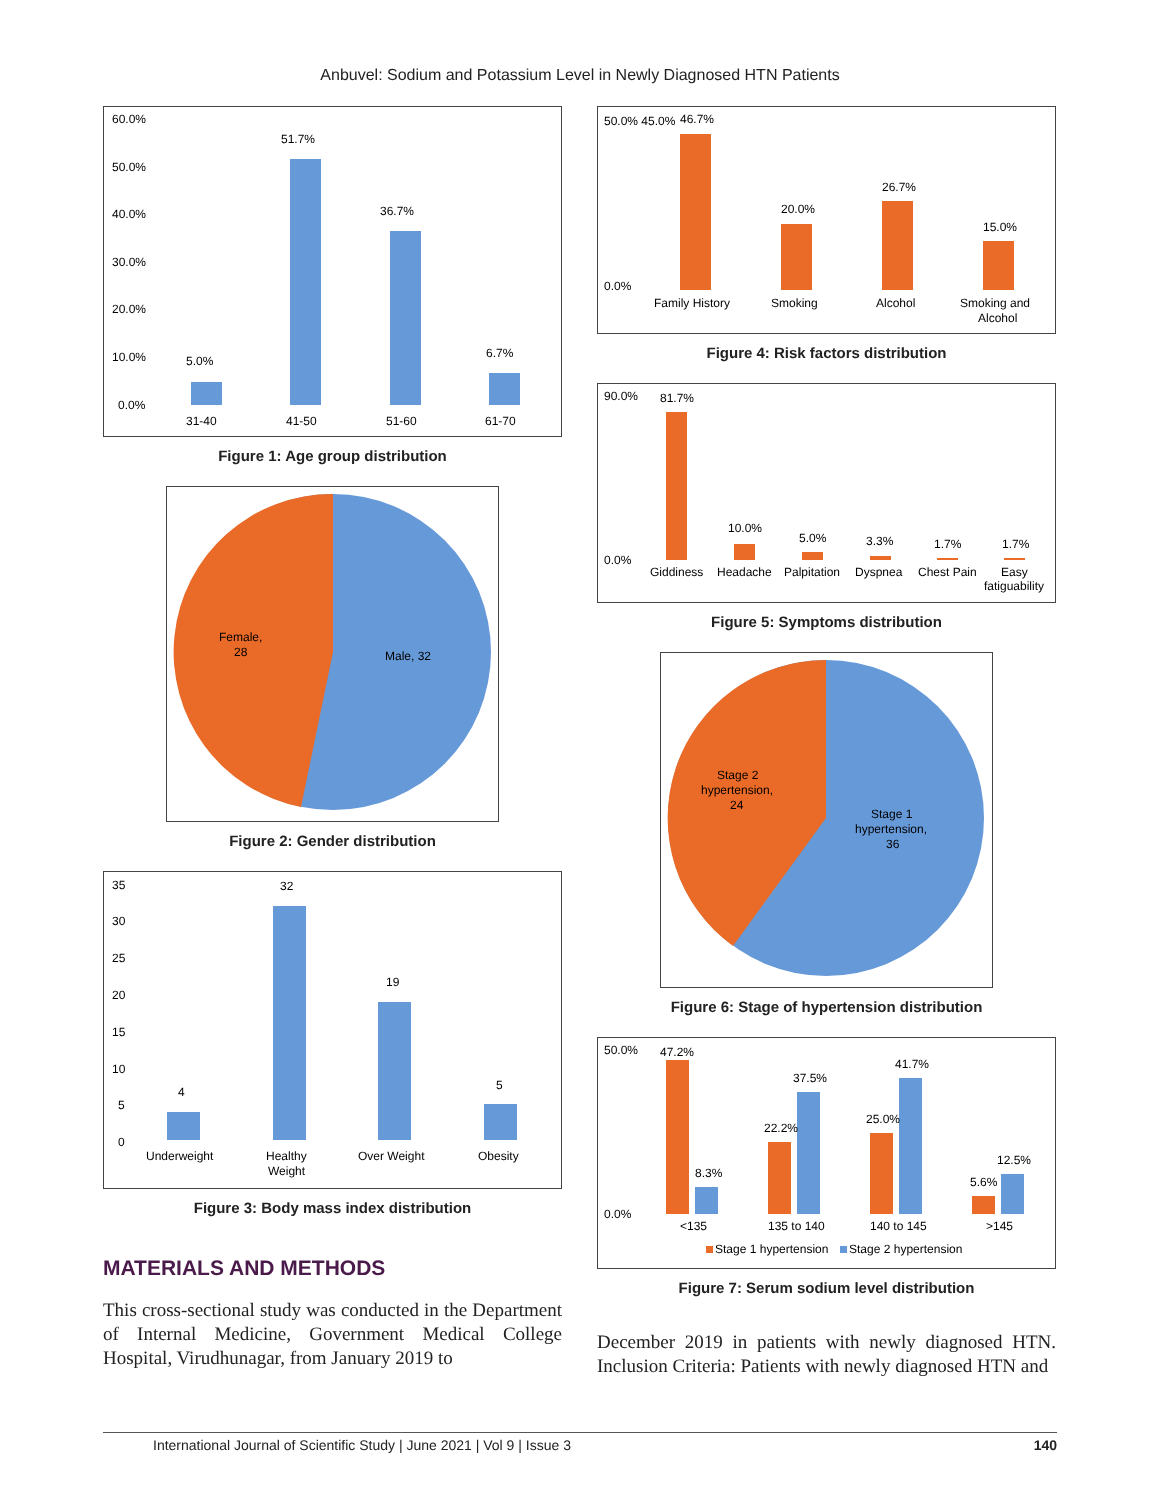Anbuvel: Sodium and Potassium Level in Newly Diagnosed HTN Patients
60.0%
50.0%
40.0%
30.0%
20.0%
10.0%
0.0%
5.0%
51.7%
36.7%
6.7%
31-40
41-50
51-60
61-70
Figure 1: Age group distribution
Female,
28
Male, 32
Figure 2: Gender distribution
35
30
25
20
15
10
5
0
4
32
19
5
Underweight
Healthy
Weight
Over Weight
Obesity
Figure 3: Body mass index distribution
MATERIALS AND METHODS
This cross-sectional study was conducted in the Department of Internal Medicine, Government Medical College Hospital, Virudhunagar, from January 2019 to
50.0% 45.0%
0.0%
46.7%
20.0%
26.7%
15.0%
Family History
Smoking
Alcohol
Smoking and
Alcohol
Figure 4: Risk factors distribution
90.0%
0.0%
81.7%
10.0%
5.0%
3.3%
1.7%
1.7%
Giddiness
Headache
Palpitation
Dyspnea
Chest Pain
Easy
fatiguability
Figure 5: Symptoms distribution
Stage 2
hypertension,
24
Stage 1
hypertension,
36
Figure 6: Stage of hypertension distribution
50.0%
0.0%
47.2%
8.3%
22.2%
37.5%
25.0%
41.7%
5.6%
12.5%
<135
135 to 140
140 to 145
>145
Stage 1 hypertension
Stage 2 hypertension
Figure 7: Serum sodium level distribution
December 2019 in patients with newly diagnosed HTN. Inclusion Criteria: Patients with newly diagnosed HTN and
International Journal of Scientific Study | June 2021 | Vol 9 | Issue 3 140